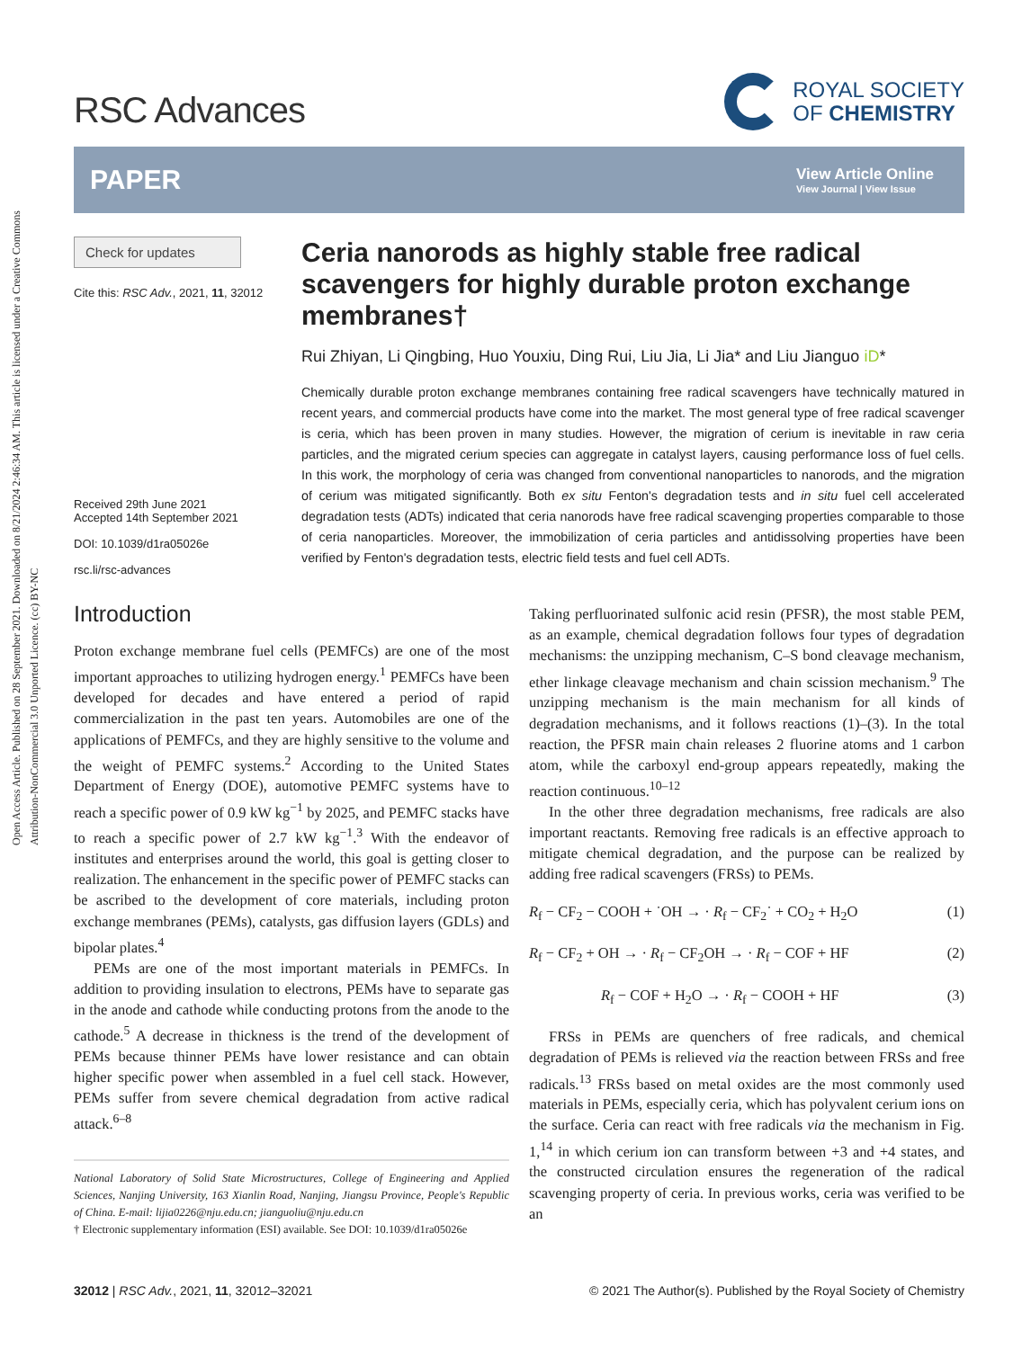Open Access Article. Published on 28 September 2021. Downloaded on 8/21/2024 2:46:34 AM. This article is licensed under a Creative Commons Attribution-NonCommercial 3.0 Unported Licence. (cc) BY-NC
RSC Advances
ROYAL SOCIETY
OF CHEMISTRY
PAPER
View Article Online
View Journal | View Issue
Check for updates
Cite this: RSC Adv., 2021, 11, 32012
Received 29th June 2021
Accepted 14th September 2021
DOI: 10.1039/d1ra05026e
rsc.li/rsc-advances
Ceria nanorods as highly stable free radical scavengers for highly durable proton exchange membranes†
Rui Zhiyan, Li Qingbing, Huo Youxiu, Ding Rui, Liu Jia, Li Jia* and Liu Jianguo iD*
Chemically durable proton exchange membranes containing free radical scavengers have technically matured in recent years, and commercial products have come into the market. The most general type of free radical scavenger is ceria, which has been proven in many studies. However, the migration of cerium is inevitable in raw ceria particles, and the migrated cerium species can aggregate in catalyst layers, causing performance loss of fuel cells. In this work, the morphology of ceria was changed from conventional nanoparticles to nanorods, and the migration of cerium was mitigated significantly. Both ex situ Fenton's degradation tests and in situ fuel cell accelerated degradation tests (ADTs) indicated that ceria nanorods have free radical scavenging properties comparable to those of ceria nanoparticles. Moreover, the immobilization of ceria particles and antidissolving properties have been verified by Fenton's degradation tests, electric field tests and fuel cell ADTs.
Introduction
Proton exchange membrane fuel cells (PEMFCs) are one of the most important approaches to utilizing hydrogen energy.<sup>1</sup> PEMFCs have been developed for decades and have entered a period of rapid commercialization in the past ten years. Automobiles are one of the applications of PEMFCs, and they are highly sensitive to the volume and the weight of PEMFC systems.<sup>2</sup> According to the United States Department of Energy (DOE), automotive PEMFC systems have to reach a specific power of 0.9 kW kg<sup>−1</sup> by 2025, and PEMFC stacks have to reach a specific power of 2.7 kW kg<sup>−1</sup>.<sup>3</sup> With the endeavor of institutes and enterprises around the world, this goal is getting closer to realization. The enhancement in the specific power of PEMFC stacks can be ascribed to the development of core materials, including proton exchange membranes (PEMs), catalysts, gas diffusion layers (GDLs) and bipolar plates.<sup>4</sup>
PEMs are one of the most important materials in PEMFCs. In addition to providing insulation to electrons, PEMs have to separate gas in the anode and cathode while conducting protons from the anode to the cathode.<sup>5</sup> A decrease in thickness is the trend of the development of PEMs because thinner PEMs have lower resistance and can obtain higher specific power when assembled in a fuel cell stack. However, PEMs suffer from severe chemical degradation from active radical attack.<sup>6–8</sup>
National Laboratory of Solid State Microstructures, College of Engineering and Applied Sciences, Nanjing University, 163 Xianlin Road, Nanjing, Jiangsu Province, People's Republic of China. E-mail: lijia0226@nju.edu.cn; jianguoliu@nju.edu.cn
† Electronic supplementary information (ESI) available. See DOI: 10.1039/d1ra05026e
Taking perfluorinated sulfonic acid resin (PFSR), the most stable PEM, as an example, chemical degradation follows four types of degradation mechanisms: the unzipping mechanism, C–S bond cleavage mechanism, ether linkage cleavage mechanism and chain scission mechanism.<sup>9</sup> The unzipping mechanism is the main mechanism for all kinds of degradation mechanisms, and it follows reactions (1)–(3). In the total reaction, the PFSR main chain releases 2 fluorine atoms and 1 carbon atom, while the carboxyl end-group appears repeatedly, making the reaction continuous.<sup>10–12</sup>
In the other three degradation mechanisms, free radicals are also important reactants. Removing free radicals is an effective approach to mitigate chemical degradation, and the purpose can be realized by adding free radical scavengers (FRSs) to PEMs.
R<sub>f</sub> − CF<sub>2</sub> − COOH + ˙OH → · R<sub>f</sub> − CF<sub>2</sub>˙ + CO<sub>2</sub> + H<sub>2</sub>O (1)
R<sub>f</sub> − CF<sub>2</sub> + OH → · R<sub>f</sub> − CF<sub>2</sub>OH → · R<sub>f</sub> − COF + HF (2)
R<sub>f</sub> − COF + H<sub>2</sub>O → · R<sub>f</sub> − COOH + HF (3)
FRSs in PEMs are quenchers of free radicals, and chemical degradation of PEMs is relieved via the reaction between FRSs and free radicals.<sup>13</sup> FRSs based on metal oxides are the most commonly used materials in PEMs, especially ceria, which has polyvalent cerium ions on the surface. Ceria can react with free radicals via the mechanism in Fig. 1,<sup>14</sup> in which cerium ion can transform between +3 and +4 states, and the constructed circulation ensures the regeneration of the radical scavenging property of ceria. In previous works, ceria was verified to be an
32012 | RSC Adv., 2021, 11, 32012–32021 © 2021 The Author(s). Published by the Royal Society of Chemistry